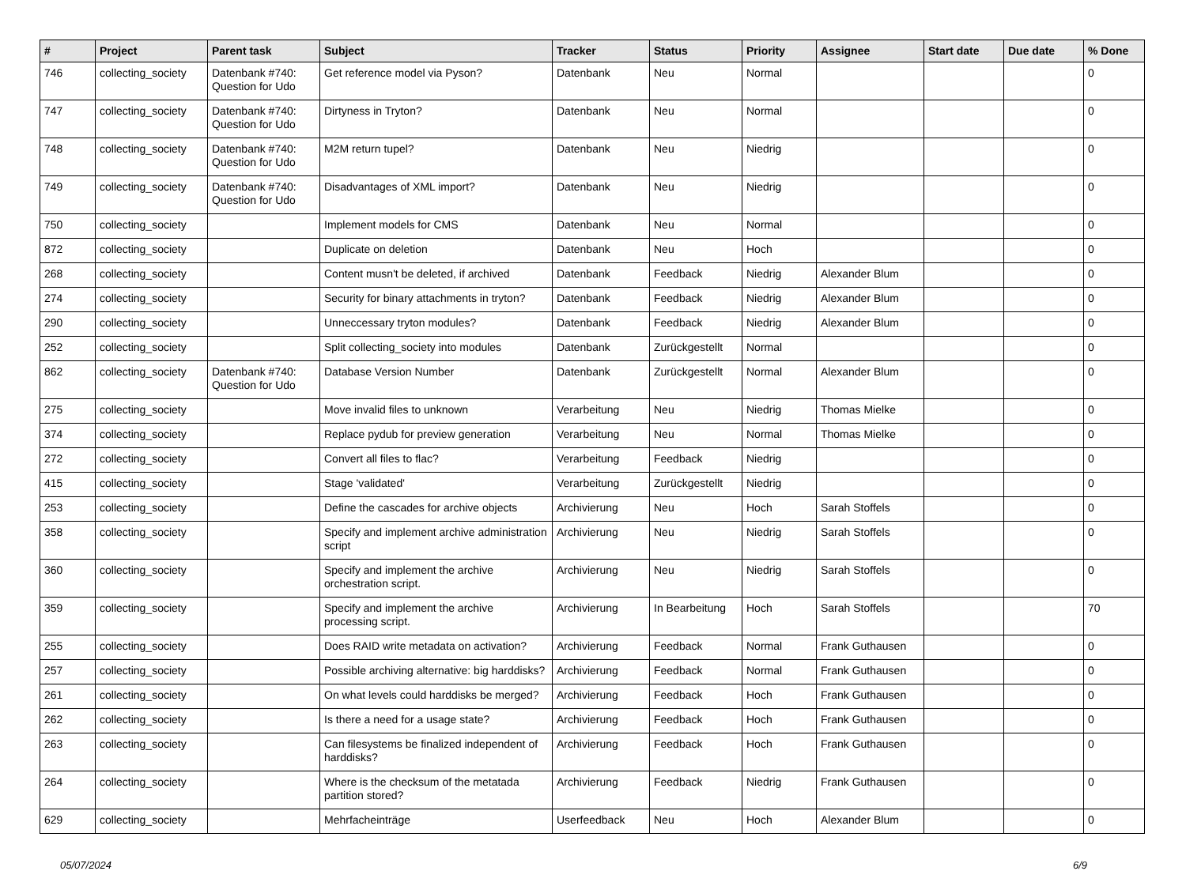| # | Project | Parent task | Subject | Tracker | Status | Priority | Assignee | Start date | Due date | % Done |
| --- | --- | --- | --- | --- | --- | --- | --- | --- | --- | --- |
| 746 | collecting_society | Datenbank #740: Question for Udo | Get reference model via Pyson? | Datenbank | Neu | Normal | | | | 0 |
| 747 | collecting_society | Datenbank #740: Question for Udo | Dirtyness in Tryton? | Datenbank | Neu | Normal | | | | 0 |
| 748 | collecting_society | Datenbank #740: Question for Udo | M2M return tupel? | Datenbank | Neu | Niedrig | | | | 0 |
| 749 | collecting_society | Datenbank #740: Question for Udo | Disadvantages of XML import? | Datenbank | Neu | Niedrig | | | | 0 |
| 750 | collecting_society | | Implement models for CMS | Datenbank | Neu | Normal | | | | 0 |
| 872 | collecting_society | | Duplicate on deletion | Datenbank | Neu | Hoch | | | | 0 |
| 268 | collecting_society | | Content musn't be deleted, if archived | Datenbank | Feedback | Niedrig | Alexander Blum | | | 0 |
| 274 | collecting_society | | Security for binary attachments in tryton? | Datenbank | Feedback | Niedrig | Alexander Blum | | | 0 |
| 290 | collecting_society | | Unneccessary tryton modules? | Datenbank | Feedback | Niedrig | Alexander Blum | | | 0 |
| 252 | collecting_society | | Split collecting_society into modules | Datenbank | Zurückgestellt | Normal | | | | 0 |
| 862 | collecting_society | Datenbank #740: Question for Udo | Database Version Number | Datenbank | Zurückgestellt | Normal | Alexander Blum | | | 0 |
| 275 | collecting_society | | Move invalid files to unknown | Verarbeitung | Neu | Niedrig | Thomas Mielke | | | 0 |
| 374 | collecting_society | | Replace pydub for preview generation | Verarbeitung | Neu | Normal | Thomas Mielke | | | 0 |
| 272 | collecting_society | | Convert all files to flac? | Verarbeitung | Feedback | Niedrig | | | | 0 |
| 415 | collecting_society | | Stage 'validated' | Verarbeitung | Zurückgestellt | Niedrig | | | | 0 |
| 253 | collecting_society | | Define the cascades for archive objects | Archivierung | Neu | Hoch | Sarah Stoffels | | | 0 |
| 358 | collecting_society | | Specify and implement archive administration script | Archivierung | Neu | Niedrig | Sarah Stoffels | | | 0 |
| 360 | collecting_society | | Specify and implement the archive orchestration script. | Archivierung | Neu | Niedrig | Sarah Stoffels | | | 0 |
| 359 | collecting_society | | Specify and implement the archive processing script. | Archivierung | In Bearbeitung | Hoch | Sarah Stoffels | | | 70 |
| 255 | collecting_society | | Does RAID write metadata on activation? | Archivierung | Feedback | Normal | Frank Guthausen | | | 0 |
| 257 | collecting_society | | Possible archiving alternative: big harddisks? | Archivierung | Feedback | Normal | Frank Guthausen | | | 0 |
| 261 | collecting_society | | On what levels could harddisks be merged? | Archivierung | Feedback | Hoch | Frank Guthausen | | | 0 |
| 262 | collecting_society | | Is there a need for a usage state? | Archivierung | Feedback | Hoch | Frank Guthausen | | | 0 |
| 263 | collecting_society | | Can filesystems be finalized independent of harddisks? | Archivierung | Feedback | Hoch | Frank Guthausen | | | 0 |
| 264 | collecting_society | | Where is the checksum of the metatada partition stored? | Archivierung | Feedback | Niedrig | Frank Guthausen | | | 0 |
| 629 | collecting_society | | Mehrfacheinträge | Userfeedback | Neu | Hoch | Alexander Blum | | | 0 |
05/07/2024 6/9